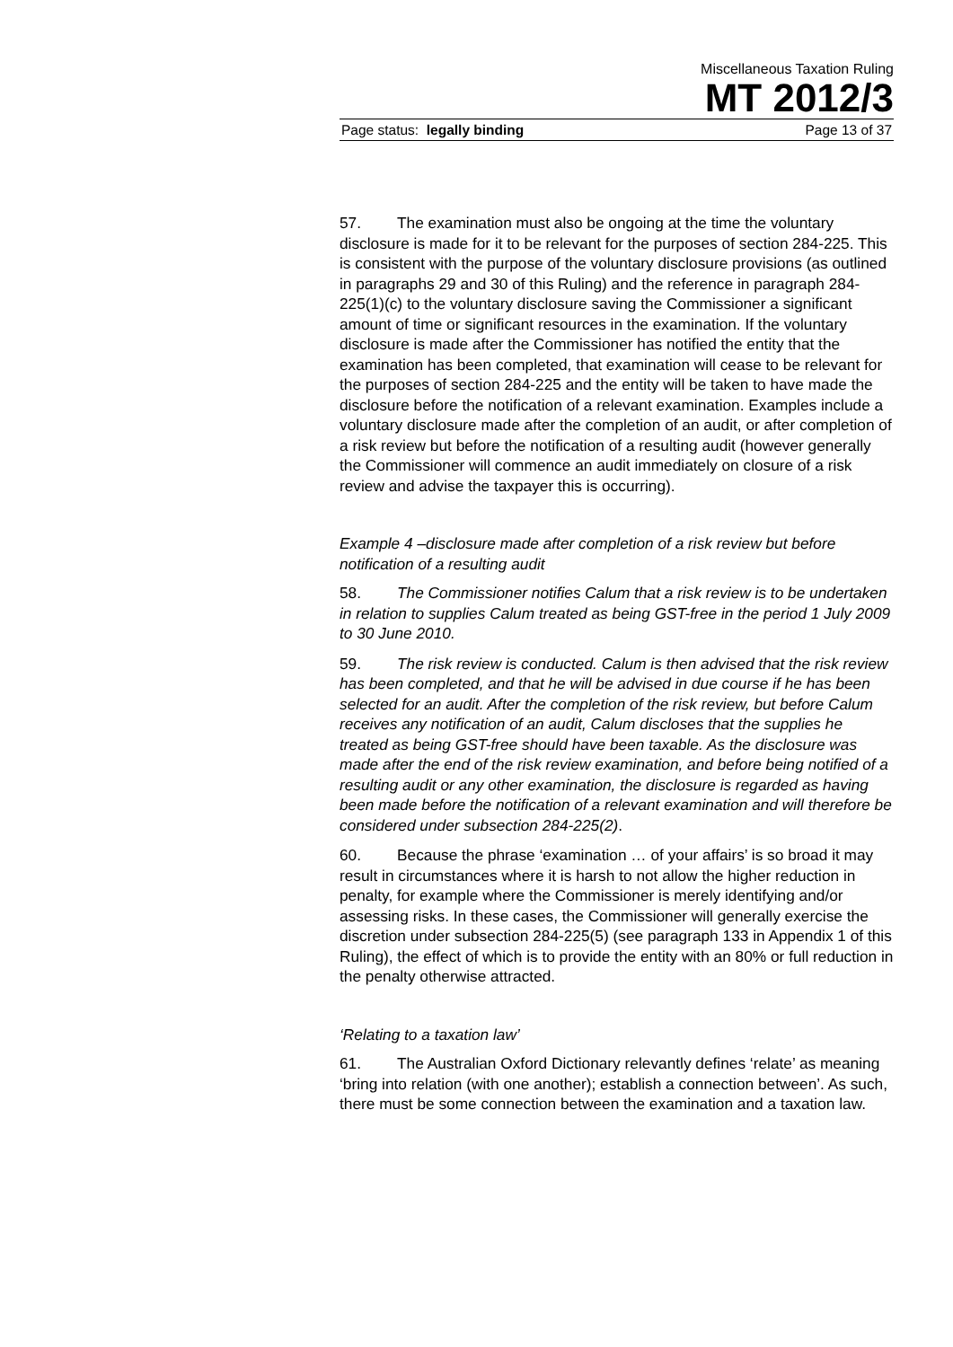Miscellaneous Taxation Ruling
MT 2012/3
Page status: legally binding Page 13 of 37
57. The examination must also be ongoing at the time the voluntary disclosure is made for it to be relevant for the purposes of section 284-225. This is consistent with the purpose of the voluntary disclosure provisions (as outlined in paragraphs 29 and 30 of this Ruling) and the reference in paragraph 284-225(1)(c) to the voluntary disclosure saving the Commissioner a significant amount of time or significant resources in the examination. If the voluntary disclosure is made after the Commissioner has notified the entity that the examination has been completed, that examination will cease to be relevant for the purposes of section 284-225 and the entity will be taken to have made the disclosure before the notification of a relevant examination. Examples include a voluntary disclosure made after the completion of an audit, or after completion of a risk review but before the notification of a resulting audit (however generally the Commissioner will commence an audit immediately on closure of a risk review and advise the taxpayer this is occurring).
Example 4 –disclosure made after completion of a risk review but before notification of a resulting audit
58. The Commissioner notifies Calum that a risk review is to be undertaken in relation to supplies Calum treated as being GST-free in the period 1 July 2009 to 30 June 2010.
59. The risk review is conducted. Calum is then advised that the risk review has been completed, and that he will be advised in due course if he has been selected for an audit. After the completion of the risk review, but before Calum receives any notification of an audit, Calum discloses that the supplies he treated as being GST-free should have been taxable. As the disclosure was made after the end of the risk review examination, and before being notified of a resulting audit or any other examination, the disclosure is regarded as having been made before the notification of a relevant examination and will therefore be considered under subsection 284-225(2).
60. Because the phrase ‘examination … of your affairs’ is so broad it may result in circumstances where it is harsh to not allow the higher reduction in penalty, for example where the Commissioner is merely identifying and/or assessing risks. In these cases, the Commissioner will generally exercise the discretion under subsection 284-225(5) (see paragraph 133 in Appendix 1 of this Ruling), the effect of which is to provide the entity with an 80% or full reduction in the penalty otherwise attracted.
‘Relating to a taxation law’
61. The Australian Oxford Dictionary relevantly defines ‘relate’ as meaning ‘bring into relation (with one another); establish a connection between’. As such, there must be some connection between the examination and a taxation law.